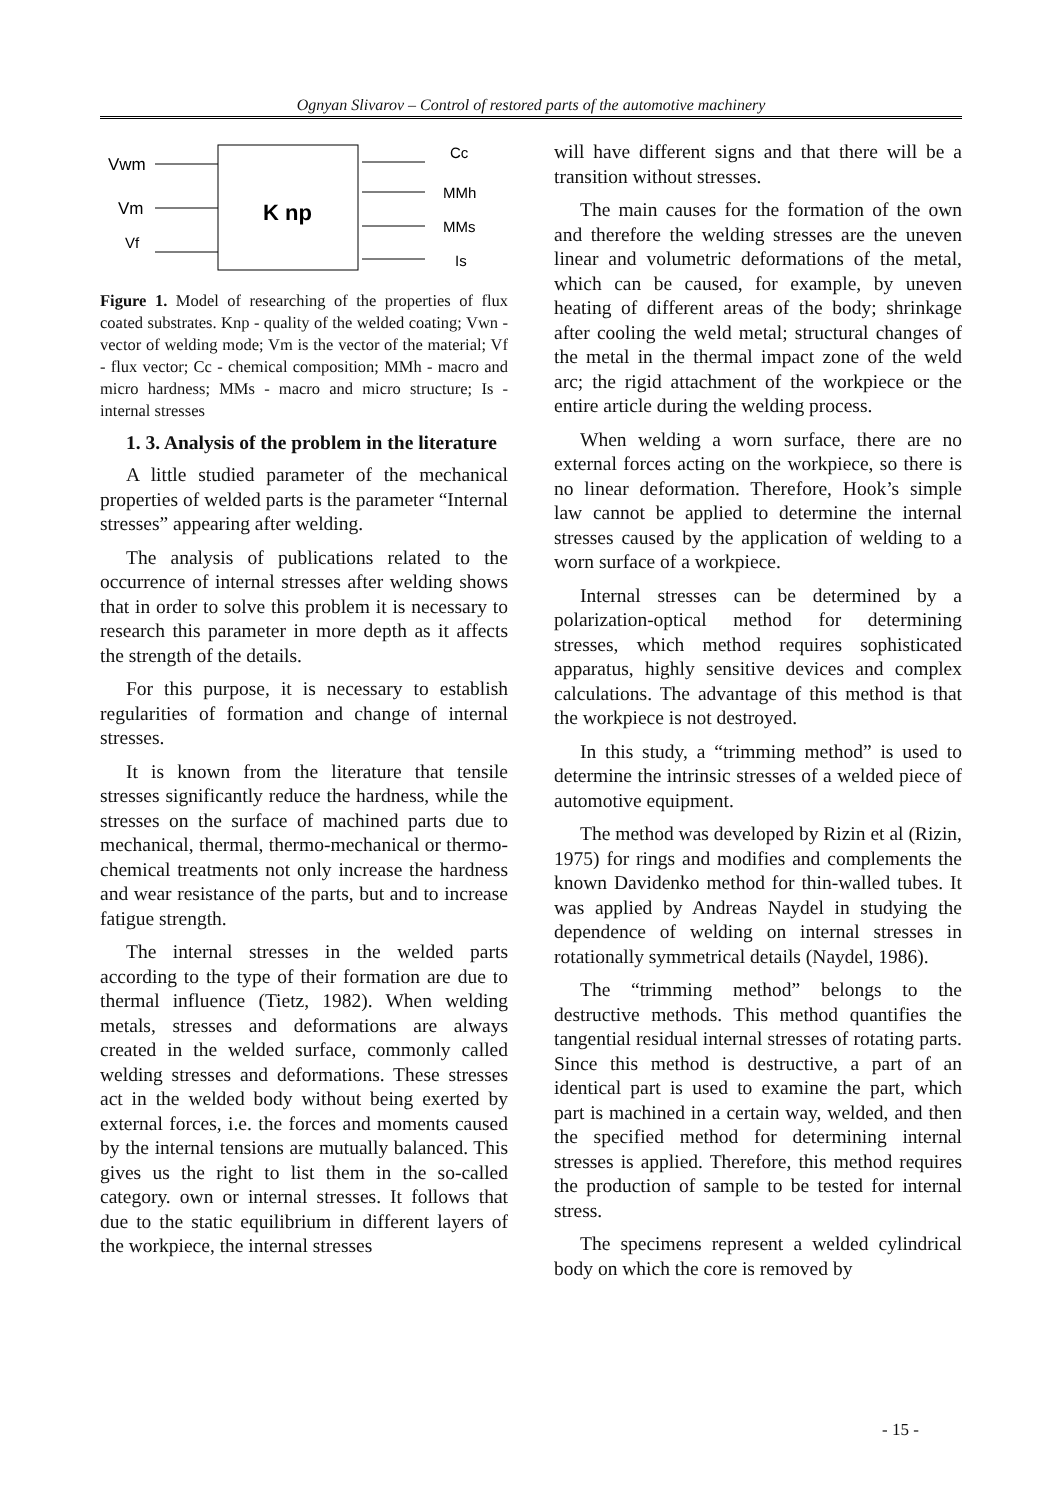Ognyan Slivarov – Control of restored parts of the automotive machinery
K np
Vwm
Vm
Vf
Cc
MMh
MMs
Is
Figure 1. Model of researching of the properties of flux coated substrates. Knp - quality of the welded coating; Vwn - vector of welding mode; Vm is the vector of the material; Vf - flux vector; Cc - chemical composition; MMh - macro and micro hardness; MMs - macro and micro structure; Is - internal stresses
1. 3. Analysis of the problem in the literature
A little studied parameter of the mechanical properties of welded parts is the parameter “Internal stresses” appearing after welding.
The analysis of publications related to the occurrence of internal stresses after welding shows that in order to solve this problem it is necessary to research this parameter in more depth as it affects the strength of the details.
For this purpose, it is necessary to establish regularities of formation and change of internal stresses.
It is known from the literature that tensile stresses significantly reduce the hardness, while the stresses on the surface of machined parts due to mechanical, thermal, thermo-mechanical or thermo-chemical treatments not only increase the hardness and wear resistance of the parts, but and to increase fatigue strength.
The internal stresses in the welded parts according to the type of their formation are due to thermal influence (Tietz, 1982). When welding metals, stresses and deformations are always created in the welded surface, commonly called welding stresses and deformations. These stresses act in the welded body without being exerted by external forces, i.e. the forces and moments caused by the internal tensions are mutually balanced. This gives us the right to list them in the so-called category. own or internal stresses. It follows that due to the static equilibrium in different layers of the workpiece, the internal stresses
will have different signs and that there will be a transition without stresses.
The main causes for the formation of the own and therefore the welding stresses are the uneven linear and volumetric deformations of the metal, which can be caused, for example, by uneven heating of different areas of the body; shrinkage after cooling the weld metal; structural changes of the metal in the thermal impact zone of the weld arc; the rigid attachment of the workpiece or the entire article during the welding process.
When welding a worn surface, there are no external forces acting on the workpiece, so there is no linear deformation. Therefore, Hook’s simple law cannot be applied to determine the internal stresses caused by the application of welding to a worn surface of a workpiece.
Internal stresses can be determined by a polarization-optical method for determining stresses, which method requires sophisticated apparatus, highly sensitive devices and complex calculations. The advantage of this method is that the workpiece is not destroyed.
In this study, a “trimming method” is used to determine the intrinsic stresses of a welded piece of automotive equipment.
The method was developed by Rizin et al (Rizin, 1975) for rings and modifies and complements the known Davidenko method for thin-walled tubes. It was applied by Andreas Naydel in studying the dependence of welding on internal stresses in rotationally symmetrical details (Naydel, 1986).
The “trimming method” belongs to the destructive methods. This method quantifies the tangential residual internal stresses of rotating parts. Since this method is destructive, a part of an identical part is used to examine the part, which part is machined in a certain way, welded, and then the specified method for determining internal stresses is applied. Therefore, this method requires the production of sample to be tested for internal stress.
The specimens represent a welded cylindrical body on which the core is removed by
- 15 -